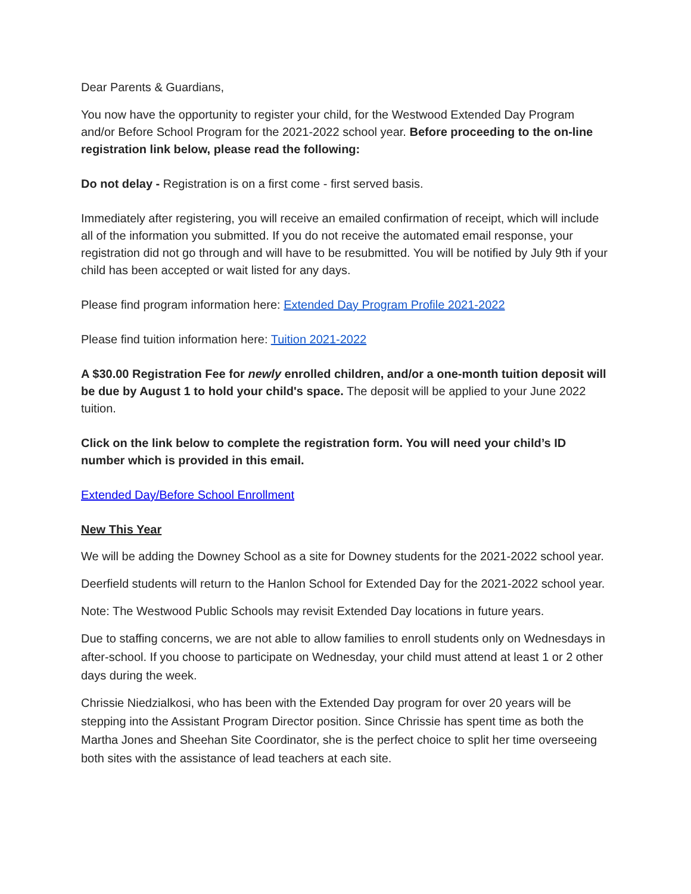Dear Parents & Guardians,
You now have the opportunity to register your child, for the Westwood Extended Day Program and/or Before School Program for the 2021-2022 school year. Before proceeding to the on-line registration link below, please read the following:
Do not delay - Registration is on a first come - first served basis.
Immediately after registering, you will receive an emailed confirmation of receipt, which will include all of the information you submitted. If you do not receive the automated email response, your registration did not go through and will have to be resubmitted. You will be notified by July 9th if your child has been accepted or wait listed for any days.
Please find program information here: Extended Day Program Profile 2021-2022
Please find tuition information here: Tuition 2021-2022
A $30.00 Registration Fee for newly enrolled children, and/or a one-month tuition deposit will be due by August 1 to hold your child's space. The deposit will be applied to your June 2022 tuition.
Click on the link below to complete the registration form. You will need your child’s ID number which is provided in this email.
Extended Day/Before School Enrollment
New This Year
We will be adding the Downey School as a site for Downey students for the 2021-2022 school year.
Deerfield students will return to the Hanlon School for Extended Day for the 2021-2022 school year.
Note: The Westwood Public Schools may revisit Extended Day locations in future years.
Due to staffing concerns, we are not able to allow families to enroll students only on Wednesdays in after-school. If you choose to participate on Wednesday, your child must attend at least 1 or 2 other days during the week.
Chrissie Niedzialkosi, who has been with the Extended Day program for over 20 years will be stepping into the Assistant Program Director position. Since Chrissie has spent time as both the Martha Jones and Sheehan Site Coordinator, she is the perfect choice to split her time overseeing both sites with the assistance of lead teachers at each site.